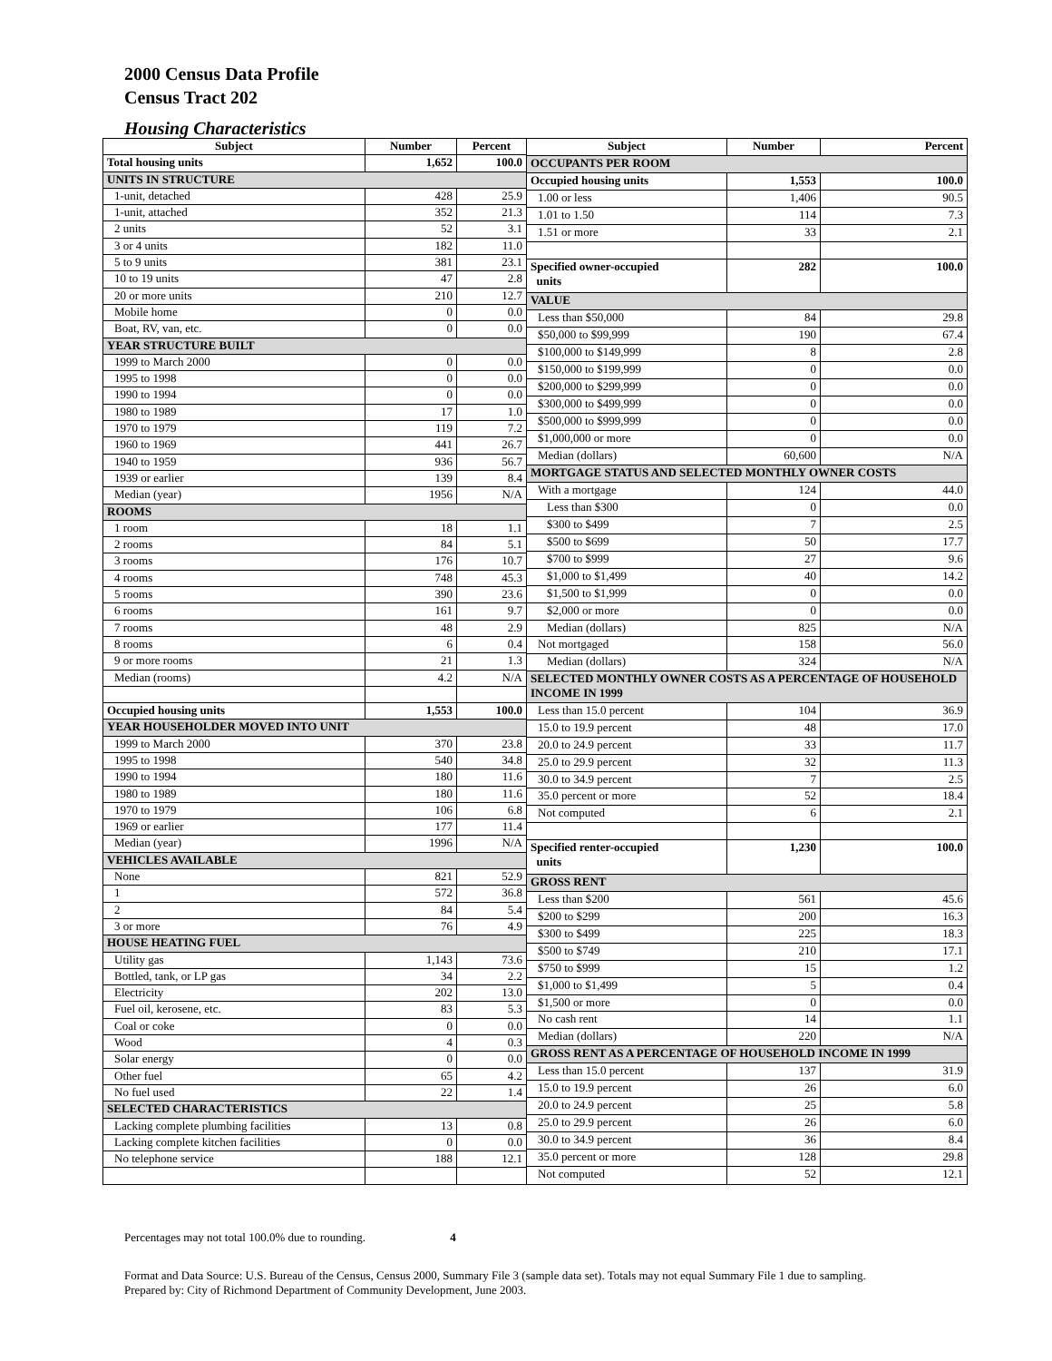2000 Census Data Profile
Census Tract 202
Housing Characteristics
| Subject | Number | Percent |
| --- | --- | --- |
| Total housing units | 1,652 | 100.0 |
| UNITS IN STRUCTURE | | |
| 1-unit, detached | 428 | 25.9 |
| 1-unit, attached | 352 | 21.3 |
| 2 units | 52 | 3.1 |
| 3 or 4 units | 182 | 11.0 |
| 5 to 9 units | 381 | 23.1 |
| 10 to 19 units | 47 | 2.8 |
| 20 or more units | 210 | 12.7 |
| Mobile home | 0 | 0.0 |
| Boat, RV, van, etc. | 0 | 0.0 |
| YEAR STRUCTURE BUILT | | |
| 1999 to March 2000 | 0 | 0.0 |
| 1995 to 1998 | 0 | 0.0 |
| 1990 to 1994 | 0 | 0.0 |
| 1980 to 1989 | 17 | 1.0 |
| 1970 to 1979 | 119 | 7.2 |
| 1960 to 1969 | 441 | 26.7 |
| 1940 to 1959 | 936 | 56.7 |
| 1939 or earlier | 139 | 8.4 |
| Median (year) | 1956 | N/A |
| ROOMS | | |
| 1 room | 18 | 1.1 |
| 2 rooms | 84 | 5.1 |
| 3 rooms | 176 | 10.7 |
| 4 rooms | 748 | 45.3 |
| 5 rooms | 390 | 23.6 |
| 6 rooms | 161 | 9.7 |
| 7 rooms | 48 | 2.9 |
| 8 rooms | 6 | 0.4 |
| 9 or more rooms | 21 | 1.3 |
| Median (rooms) | 4.2 | N/A |
| Occupied housing units | 1,553 | 100.0 |
| YEAR HOUSEHOLDER MOVED INTO UNIT | | |
| 1999 to March 2000 | 370 | 23.8 |
| 1995 to 1998 | 540 | 34.8 |
| 1990 to 1994 | 180 | 11.6 |
| 1980 to 1989 | 180 | 11.6 |
| 1970 to 1979 | 106 | 6.8 |
| 1969 or earlier | 177 | 11.4 |
| Median (year) | 1996 | N/A |
| VEHICLES AVAILABLE | | |
| None | 821 | 52.9 |
| 1 | 572 | 36.8 |
| 2 | 84 | 5.4 |
| 3 or more | 76 | 4.9 |
| HOUSE HEATING FUEL | | |
| Utility gas | 1,143 | 73.6 |
| Bottled, tank, or LP gas | 34 | 2.2 |
| Electricity | 202 | 13.0 |
| Fuel oil, kerosene, etc. | 83 | 5.3 |
| Coal or coke | 0 | 0.0 |
| Wood | 4 | 0.3 |
| Solar energy | 0 | 0.0 |
| Other fuel | 65 | 4.2 |
| No fuel used | 22 | 1.4 |
| SELECTED CHARACTERISTICS | | |
| Lacking complete plumbing facilities | 13 | 0.8 |
| Lacking complete kitchen facilities | 0 | 0.0 |
| No telephone service | 188 | 12.1 |
| Subject | Number | Percent |
| --- | --- | --- |
| OCCUPANTS PER ROOM | | |
| Occupied housing units | 1,553 | 100.0 |
| 1.00 or less | 1,406 | 90.5 |
| 1.01 to 1.50 | 114 | 7.3 |
| 1.51 or more | 33 | 2.1 |
| Specified owner-occupied units | 282 | 100.0 |
| VALUE | | |
| Less than $50,000 | 84 | 29.8 |
| $50,000 to $99,999 | 190 | 67.4 |
| $100,000 to $149,999 | 8 | 2.8 |
| $150,000 to $199,999 | 0 | 0.0 |
| $200,000 to $299,999 | 0 | 0.0 |
| $300,000 to $499,999 | 0 | 0.0 |
| $500,000 to $999,999 | 0 | 0.0 |
| $1,000,000 or more | 0 | 0.0 |
| Median (dollars) | 60,600 | N/A |
| MORTGAGE STATUS AND SELECTED MONTHLY OWNER COSTS | | |
| With a mortgage | 124 | 44.0 |
| Less than $300 | 0 | 0.0 |
| $300 to $499 | 7 | 2.5 |
| $500 to $699 | 50 | 17.7 |
| $700 to $999 | 27 | 9.6 |
| $1,000 to $1,499 | 40 | 14.2 |
| $1,500 to $1,999 | 0 | 0.0 |
| $2,000 or more | 0 | 0.0 |
| Median (dollars) | 825 | N/A |
| Not mortgaged | 158 | 56.0 |
| Median (dollars) | 324 | N/A |
| SELECTED MONTHLY OWNER COSTS AS A PERCENTAGE OF HOUSEHOLD INCOME IN 1999 | | |
| Less than 15.0 percent | 104 | 36.9 |
| 15.0 to 19.9 percent | 48 | 17.0 |
| 20.0 to 24.9 percent | 33 | 11.7 |
| 25.0 to 29.9 percent | 32 | 11.3 |
| 30.0 to 34.9 percent | 7 | 2.5 |
| 35.0 percent or more | 52 | 18.4 |
| Not computed | 6 | 2.1 |
| Specified renter-occupied units | 1,230 | 100.0 |
| GROSS RENT | | |
| Less than $200 | 561 | 45.6 |
| $200 to $299 | 200 | 16.3 |
| $300 to $499 | 225 | 18.3 |
| $500 to $749 | 210 | 17.1 |
| $750 to $999 | 15 | 1.2 |
| $1,000 to $1,499 | 5 | 0.4 |
| $1,500 or more | 0 | 0.0 |
| No cash rent | 14 | 1.1 |
| Median (dollars) | 220 | N/A |
| GROSS RENT AS A PERCENTAGE OF HOUSEHOLD INCOME IN 1999 | | |
| Less than 15.0 percent | 137 | 31.9 |
| 15.0 to 19.9 percent | 26 | 6.0 |
| 20.0 to 24.9 percent | 25 | 5.8 |
| 25.0 to 29.9 percent | 26 | 6.0 |
| 30.0 to 34.9 percent | 36 | 8.4 |
| 35.0 percent or more | 128 | 29.8 |
| Not computed | 52 | 12.1 |
Percentages may not total 100.0% due to rounding. 4
Format and Data Source: U.S. Bureau of the Census, Census 2000, Summary File 3 (sample data set). Totals may not equal Summary File 1 due to sampling.
Prepared by: City of Richmond Department of Community Development, June 2003.